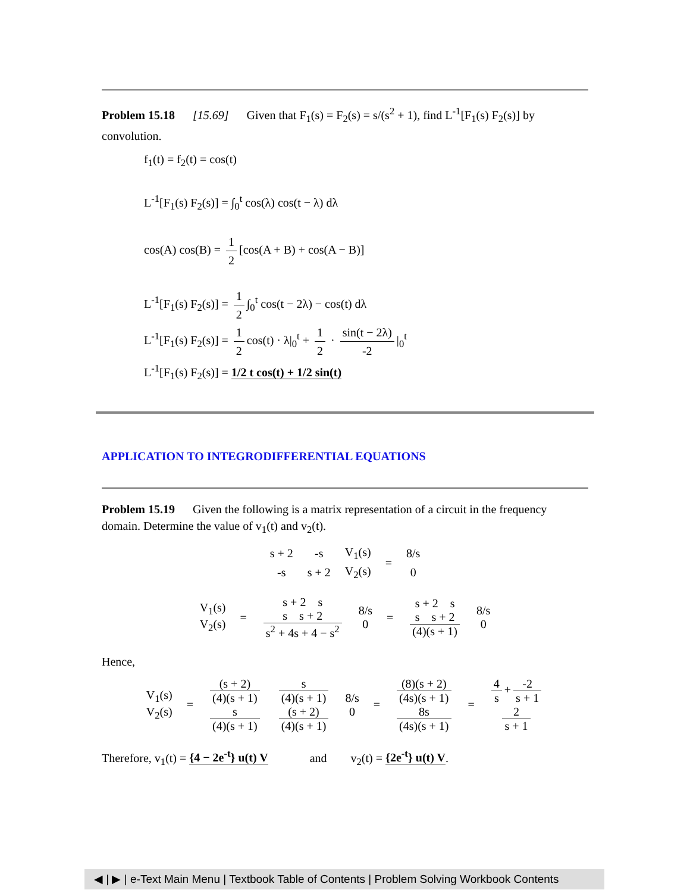Problem 15.18 [15.69] Given that F<sub>1</sub>(s) = F<sub>2</sub>(s) = s/(s<sup>2</sup> + 1), find L<sup>-1</sup>[F<sub>1</sub>(s) F<sub>2</sub>(s)] by convolution.
f<sub>1</sub>(t) = f<sub>2</sub>(t) = cos(t)
L<sup>-1</sup>[F<sub>1</sub>(s) F<sub>2</sub>(s)] = ∫<sub>0</sub><sup>t</sup> cos(λ) cos(t − λ) dλ
cos(A) cos(B) = 1 2 [cos(A + B) + cos(A − B)]
L<sup>-1</sup>[F<sub>1</sub>(s) F<sub>2</sub>(s)] = 1 2 ∫<sub>0</sub><sup>t</sup> cos(t − 2λ) − cos(t) dλ
L<sup>-1</sup>[F<sub>1</sub>(s) F<sub>2</sub>(s)] = 1 2 cos(t) · λ|<sub>0</sub><sup>t</sup> + 1 2 · sin(t − 2λ) -2 |<sub>0</sub><sup>t</sup>
L<sup>-1</sup>[F<sub>1</sub>(s) F<sub>2</sub>(s)] = 1/2 t cos(t) + 1/2 sin(t)
APPLICATION TO INTEGRODIFFERENTIAL EQUATIONS
Problem 15.19 Given the following is a matrix representation of a circuit in the frequency domain. Determine the value of v<sub>1</sub>(t) and v<sub>2</sub>(t).
| s + 2 | -s | V<sub>1</sub>(s) | = | 8/s |
| -s | s + 2 | V<sub>2</sub>(s) | | 0 |
| V<sub>1</sub>(s) V<sub>2</sub>(s) | = | s + 2 s s s + 2 s<sup>2</sup> + 4s + 4 − s<sup>2</sup> | 8/s 0 | = | s + 2 s s s + 2 (4)(s + 1) | 8/s 0 |
Hence,
| V<sub>1</sub>(s) V<sub>2</sub>(s) | = | (s + 2) (4)(s + 1) s (4)(s + 1) | s (4)(s + 1) (s + 2) (4)(s + 1) | 8/s 0 | = | (8)(s + 2) (4s)(s + 1) 8s (4s)(s + 1) | = | 4 s + -2 s + 1 2 s + 1 |
Therefore, v<sub>1</sub>(t) = {4 − 2e<sup>-t</sup>} u(t) V and v<sub>2</sub>(t) = {2e<sup>-t</sup>} u(t) V.
◀ | ▶ | e-Text Main Menu | Textbook Table of Contents | Problem Solving Workbook Contents